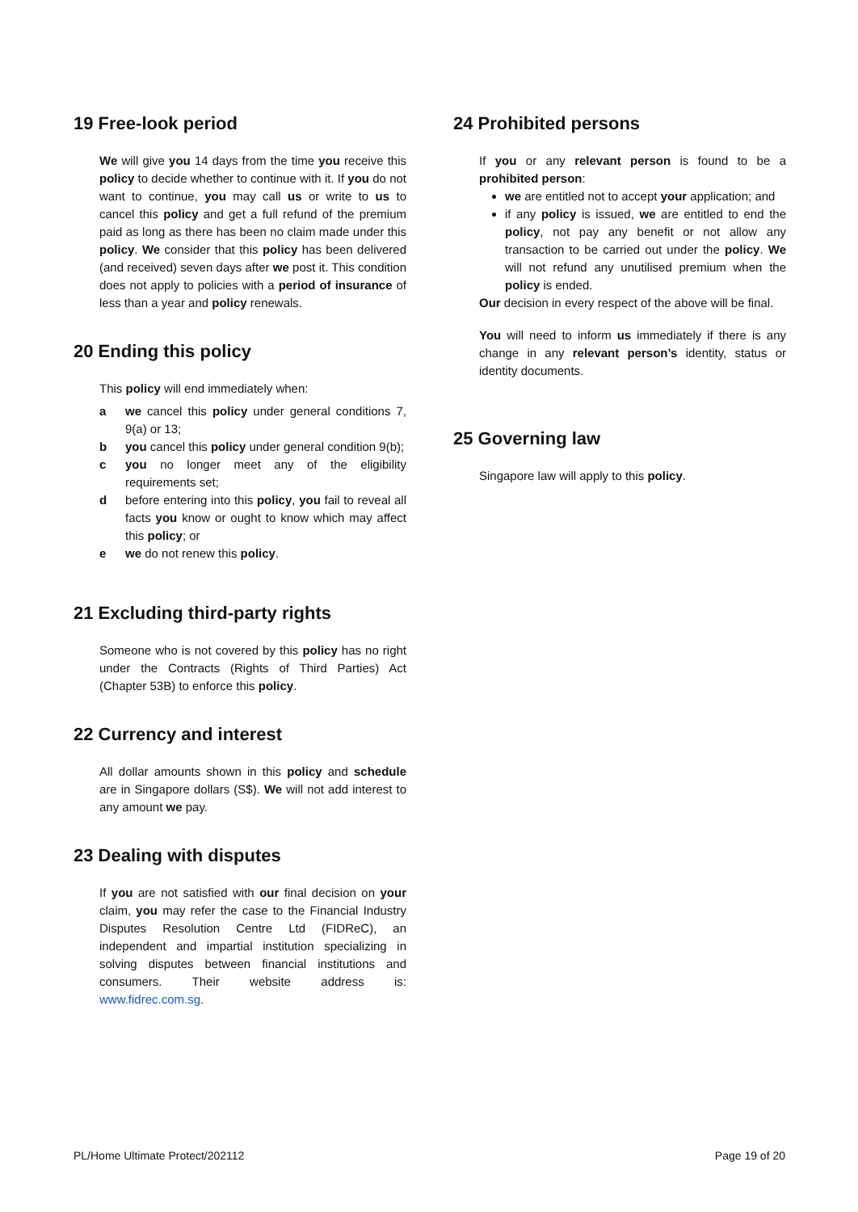19 Free-look period
We will give you 14 days from the time you receive this policy to decide whether to continue with it. If you do not want to continue, you may call us or write to us to cancel this policy and get a full refund of the premium paid as long as there has been no claim made under this policy. We consider that this policy has been delivered (and received) seven days after we post it. This condition does not apply to policies with a period of insurance of less than a year and policy renewals.
20 Ending this policy
This policy will end immediately when:
a we cancel this policy under general conditions 7, 9(a) or 13;
b you cancel this policy under general condition 9(b);
c you no longer meet any of the eligibility requirements set;
d before entering into this policy, you fail to reveal all facts you know or ought to know which may affect this policy; or
e we do not renew this policy.
21 Excluding third-party rights
Someone who is not covered by this policy has no right under the Contracts (Rights of Third Parties) Act (Chapter 53B) to enforce this policy.
22 Currency and interest
All dollar amounts shown in this policy and schedule are in Singapore dollars (S$). We will not add interest to any amount we pay.
23 Dealing with disputes
If you are not satisfied with our final decision on your claim, you may refer the case to the Financial Industry Disputes Resolution Centre Ltd (FIDReC), an independent and impartial institution specializing in solving disputes between financial institutions and consumers. Their website address is: www.fidrec.com.sg.
24 Prohibited persons
If you or any relevant person is found to be a prohibited person:
we are entitled not to accept your application; and
if any policy is issued, we are entitled to end the policy, not pay any benefit or not allow any transaction to be carried out under the policy. We will not refund any unutilised premium when the policy is ended.
Our decision in every respect of the above will be final.
You will need to inform us immediately if there is any change in any relevant person’s identity, status or identity documents.
25 Governing law
Singapore law will apply to this policy.
PL/Home Ultimate Protect/202112 Page 19 of 20